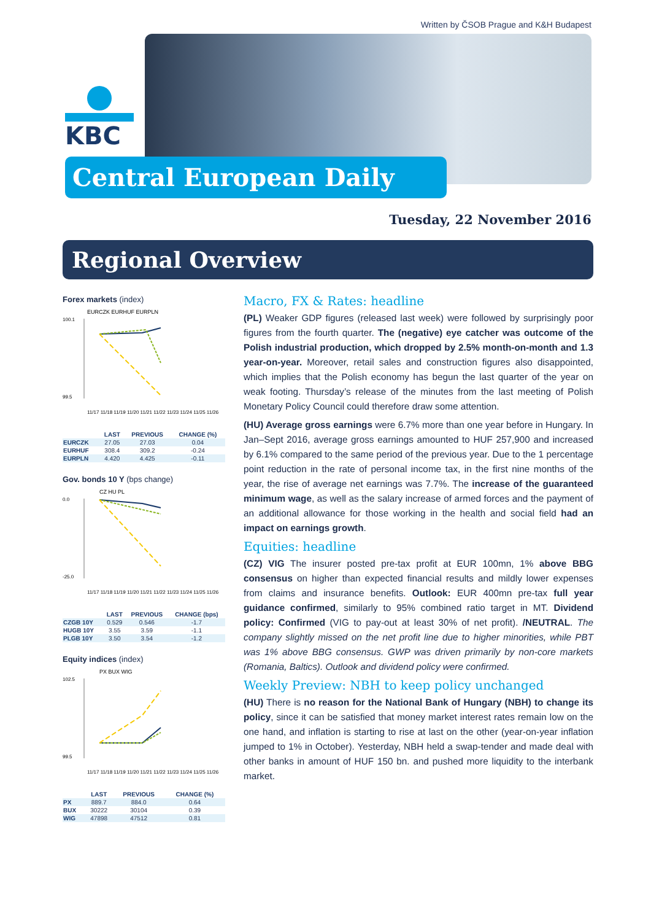Written by ČSOB Prague and K&H Budapest
KBC
Central European Daily
Tuesday, 22 November 2016
Regional Overview
Forex markets (index)
EURCZK EURHUF EURPLN
100.1
99.5
11/17 11/18 11/19 11/20 11/21 11/22 11/23 11/24 11/25 11/26
| | LAST | PREVIOUS | CHANGE (%) |
| --- | --- | --- | --- |
| EURCZK | 27.05 | 27.03 | 0.04 |
| EURHUF | 308.4 | 309.2 | -0.24 |
| EURPLN | 4.420 | 4.425 | -0.11 |
Gov. bonds 10 Y (bps change)
CZ HU PL
0.0
-25.0
11/17 11/18 11/19 11/20 11/21 11/22 11/23 11/24 11/25 11/26
| | LAST | PREVIOUS | CHANGE (bps) |
| --- | --- | --- | --- |
| CZGB 10Y | 0.529 | 0.546 | -1.7 |
| HUGB 10Y | 3.55 | 3.59 | -1.1 |
| PLGB 10Y | 3.50 | 3.54 | -1.2 |
Equity indices (index)
PX BUX WIG
102.5
99.5
11/17 11/18 11/19 11/20 11/21 11/22 11/23 11/24 11/25 11/26
| | LAST | PREVIOUS | CHANGE (%) |
| --- | --- | --- | --- |
| PX | 889.7 | 884.0 | 0.64 |
| BUX | 30222 | 30104 | 0.39 |
| WIG | 47898 | 47512 | 0.81 |
Macro, FX & Rates: headline
(PL) Weaker GDP figures (released last week) were followed by surprisingly poor figures from the fourth quarter. The (negative) eye catcher was outcome of the Polish industrial production, which dropped by 2.5% month-on-month and 1.3 year-on-year. Moreover, retail sales and construction figures also disappointed, which implies that the Polish economy has begun the last quarter of the year on weak footing. Thursday’s release of the minutes from the last meeting of Polish Monetary Policy Council could therefore draw some attention.
(HU) Average gross earnings were 6.7% more than one year before in Hungary. In Jan–Sept 2016, average gross earnings amounted to HUF 257,900 and increased by 6.1% compared to the same period of the previous year. Due to the 1 percentage point reduction in the rate of personal income tax, in the first nine months of the year, the rise of average net earnings was 7.7%. The increase of the guaranteed minimum wage, as well as the salary increase of armed forces and the payment of an additional allowance for those working in the health and social field had an impact on earnings growth.
Equities: headline
(CZ) VIG The insurer posted pre-tax profit at EUR 100mn, 1% above BBG consensus on higher than expected financial results and mildly lower expenses from claims and insurance benefits. Outlook: EUR 400mn pre-tax full year guidance confirmed, similarly to 95% combined ratio target in MT. Dividend policy: Confirmed (VIG to pay-out at least 30% of net profit). /NEUTRAL. The company slightly missed on the net profit line due to higher minorities, while PBT was 1% above BBG consensus. GWP was driven primarily by non-core markets (Romania, Baltics). Outlook and dividend policy were confirmed.
Weekly Preview: NBH to keep policy unchanged
(HU) There is no reason for the National Bank of Hungary (NBH) to change its policy, since it can be satisfied that money market interest rates remain low on the one hand, and inflation is starting to rise at last on the other (year-on-year inflation jumped to 1% in October). Yesterday, NBH held a swap-tender and made deal with other banks in amount of HUF 150 bn. and pushed more liquidity to the interbank market.